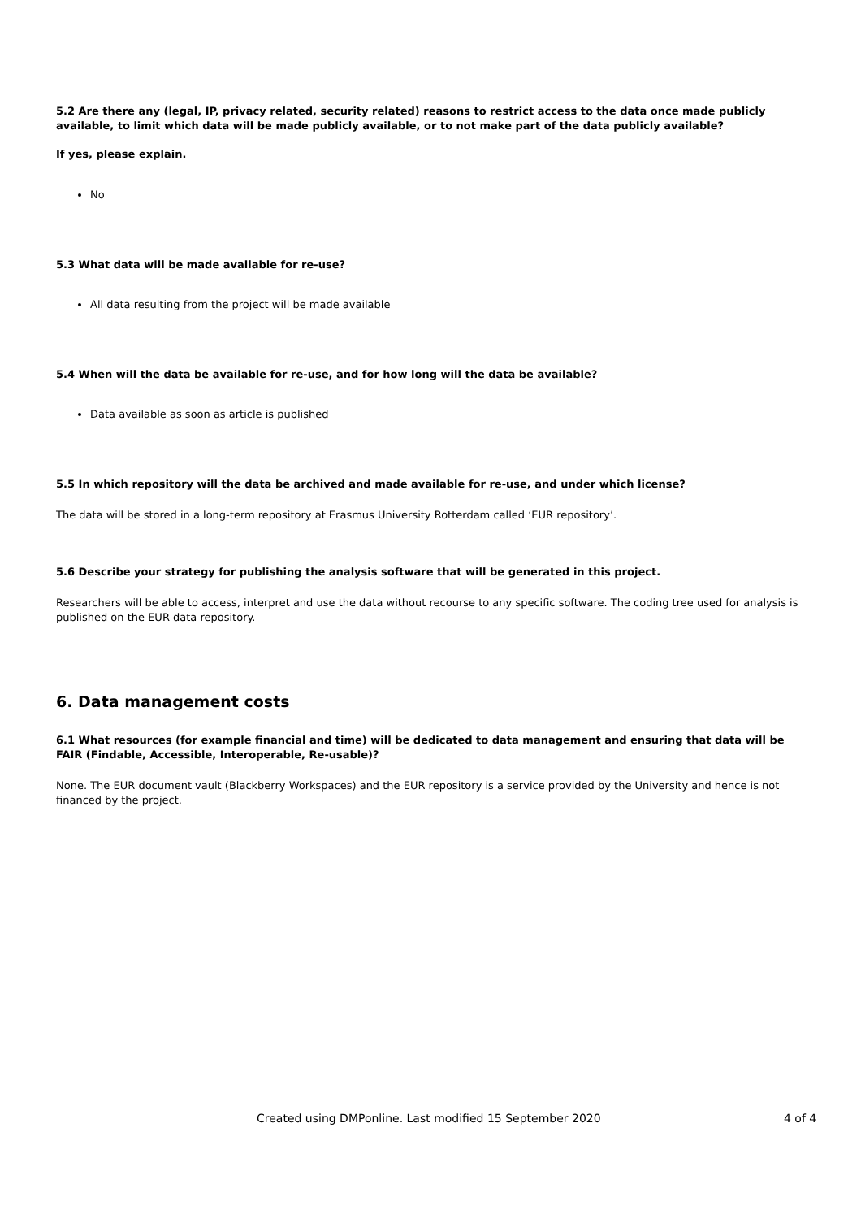5.2 Are there any (legal, IP, privacy related, security related) reasons to restrict access to the data once made publicly available, to limit which data will be made publicly available, or to not make part of the data publicly available?
If yes, please explain.
No
5.3 What data will be made available for re-use?
All data resulting from the project will be made available
5.4 When will the data be available for re-use, and for how long will the data be available?
Data available as soon as article is published
5.5 In which repository will the data be archived and made available for re-use, and under which license?
The data will be stored in a long-term repository at Erasmus University Rotterdam called ‘EUR repository’.
5.6 Describe your strategy for publishing the analysis software that will be generated in this project.
Researchers will be able to access, interpret and use the data without recourse to any specific software. The coding tree used for analysis is published on the EUR data repository.
6. Data management costs
6.1 What resources (for example financial and time) will be dedicated to data management and ensuring that data will be FAIR (Findable, Accessible, Interoperable, Re-usable)?
None. The EUR document vault (Blackberry Workspaces) and the EUR repository is a service provided by the University and hence is not financed by the project.
Created using DMPonline. Last modified 15 September 2020 4 of 4